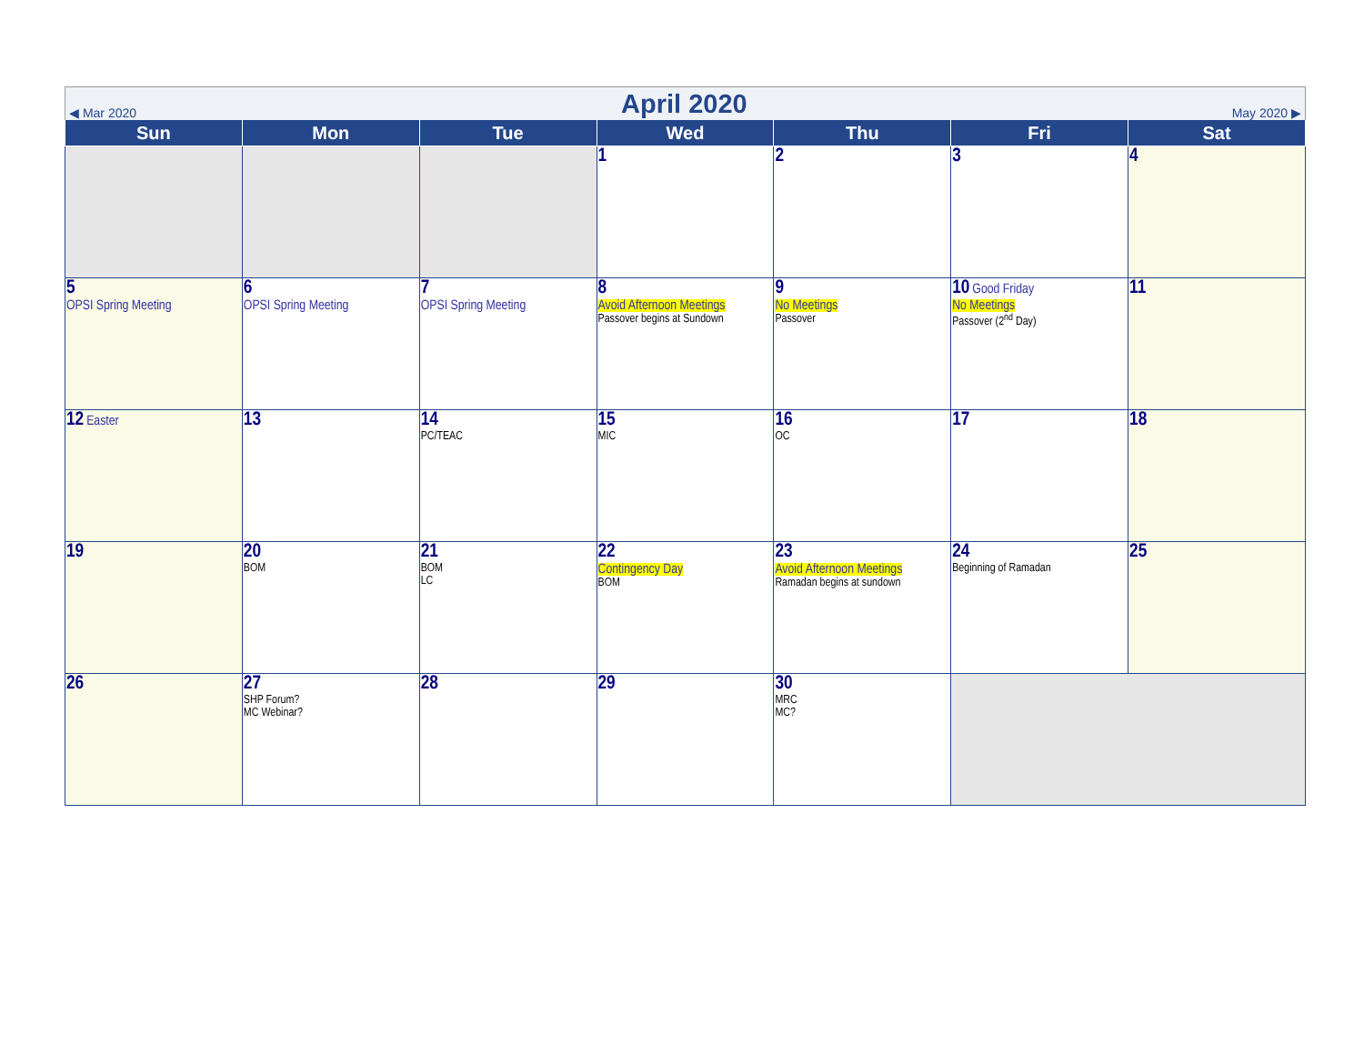◀ Mar 2020 April 2020 May 2020 ▶
| Sun | Mon | Tue | Wed | Thu | Fri | Sat |
| --- | --- | --- | --- | --- | --- | --- |
| | | | 1 | 2 | 3 | 4 |
| 5 OPSI Spring Meeting | 6 OPSI Spring Meeting | 7 OPSI Spring Meeting | 8 Avoid Afternoon Meetings Passover begins at Sundown | 9 No Meetings Passover | 10 Good Friday No Meetings Passover (2<sup>nd</sup> Day) | 11 |
| 12 Easter | 13 | 14 PC/TEAC | 15 MIC | 16 OC | 17 | 18 |
| 19 | 20 BOM | 21 BOM LC | 22 Contingency Day BOM | 23 Avoid Afternoon Meetings Ramadan begins at sundown | 24 Beginning of Ramadan | 25 |
| 26 | 27 SHP Forum? MC Webinar? | 28 | 29 | 30 MRC MC? | | |